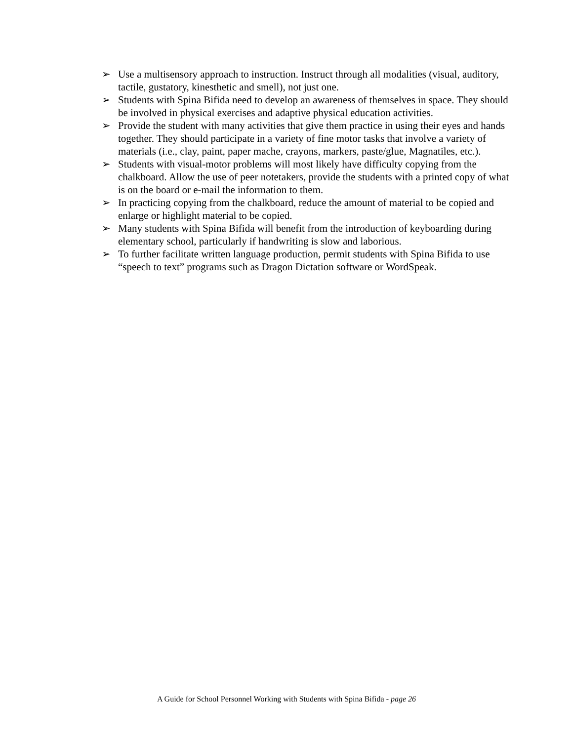➢ Use a multisensory approach to instruction. Instruct through all modalities (visual, auditory, tactile, gustatory, kinesthetic and smell), not just one.
➢ Students with Spina Bifida need to develop an awareness of themselves in space. They should be involved in physical exercises and adaptive physical education activities.
➢ Provide the student with many activities that give them practice in using their eyes and hands together. They should participate in a variety of fine motor tasks that involve a variety of materials (i.e., clay, paint, paper mache, crayons, markers, paste/glue, Magnatiles, etc.).
➢ Students with visual-motor problems will most likely have difficulty copying from the chalkboard. Allow the use of peer notetakers, provide the students with a printed copy of what is on the board or e-mail the information to them.
➢ In practicing copying from the chalkboard, reduce the amount of material to be copied and enlarge or highlight material to be copied.
➢ Many students with Spina Bifida will benefit from the introduction of keyboarding during elementary school, particularly if handwriting is slow and laborious.
➢ To further facilitate written language production, permit students with Spina Bifida to use “speech to text” programs such as Dragon Dictation software or WordSpeak.
A Guide for School Personnel Working with Students with Spina Bifida - page 26